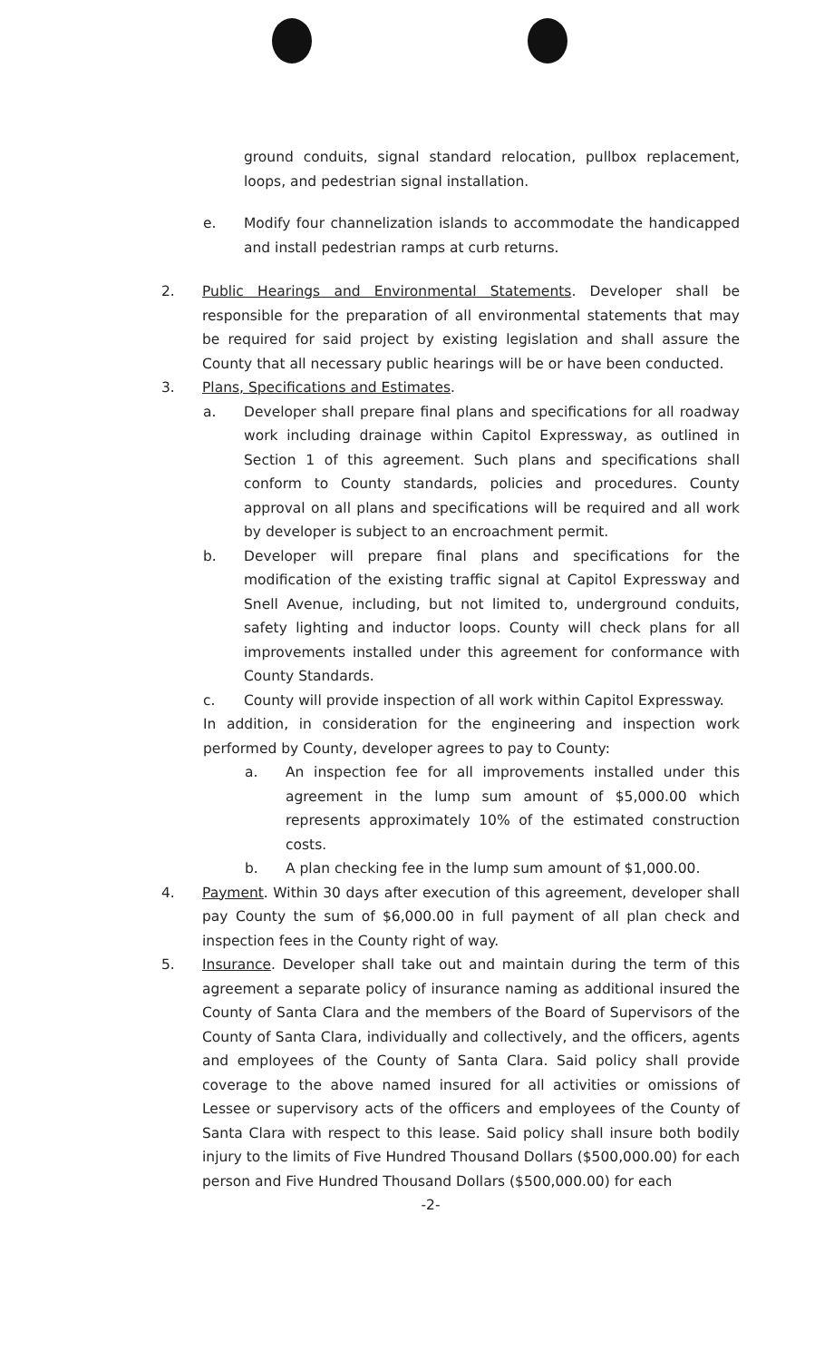ground conduits, signal standard relocation, pullbox replacement, loops, and pedestrian signal installation.
e. Modify four channelization islands to accommodate the handicapped and install pedestrian ramps at curb returns.
2. Public Hearings and Environmental Statements. Developer shall be responsible for the preparation of all environmental statements that may be required for said project by existing legislation and shall assure the County that all necessary public hearings will be or have been conducted.
3. Plans, Specifications and Estimates.
a. Developer shall prepare final plans and specifications for all roadway work including drainage within Capitol Expressway, as outlined in Section 1 of this agreement. Such plans and specifications shall conform to County standards, policies and procedures. County approval on all plans and specifications will be required and all work by developer is subject to an encroachment permit.
b. Developer will prepare final plans and specifications for the modification of the existing traffic signal at Capitol Expressway and Snell Avenue, including, but not limited to, underground conduits, safety lighting and inductor loops. County will check plans for all improvements installed under this agreement for conformance with County Standards.
c. County will provide inspection of all work within Capitol Expressway.
In addition, in consideration for the engineering and inspection work performed by County, developer agrees to pay to County:
a. An inspection fee for all improvements installed under this agreement in the lump sum amount of $5,000.00 which represents approximately 10% of the estimated construction costs.
b. A plan checking fee in the lump sum amount of $1,000.00.
4. Payment. Within 30 days after execution of this agreement, developer shall pay County the sum of $6,000.00 in full payment of all plan check and inspection fees in the County right of way.
5. Insurance. Developer shall take out and maintain during the term of this agreement a separate policy of insurance naming as additional insured the County of Santa Clara and the members of the Board of Supervisors of the County of Santa Clara, individually and collectively, and the officers, agents and employees of the County of Santa Clara. Said policy shall provide coverage to the above named insured for all activities or omissions of Lessee or supervisory acts of the officers and employees of the County of Santa Clara with respect to this lease. Said policy shall insure both bodily injury to the limits of Five Hundred Thousand Dollars ($500,000.00) for each person and Five Hundred Thousand Dollars ($500,000.00) for each
-2-